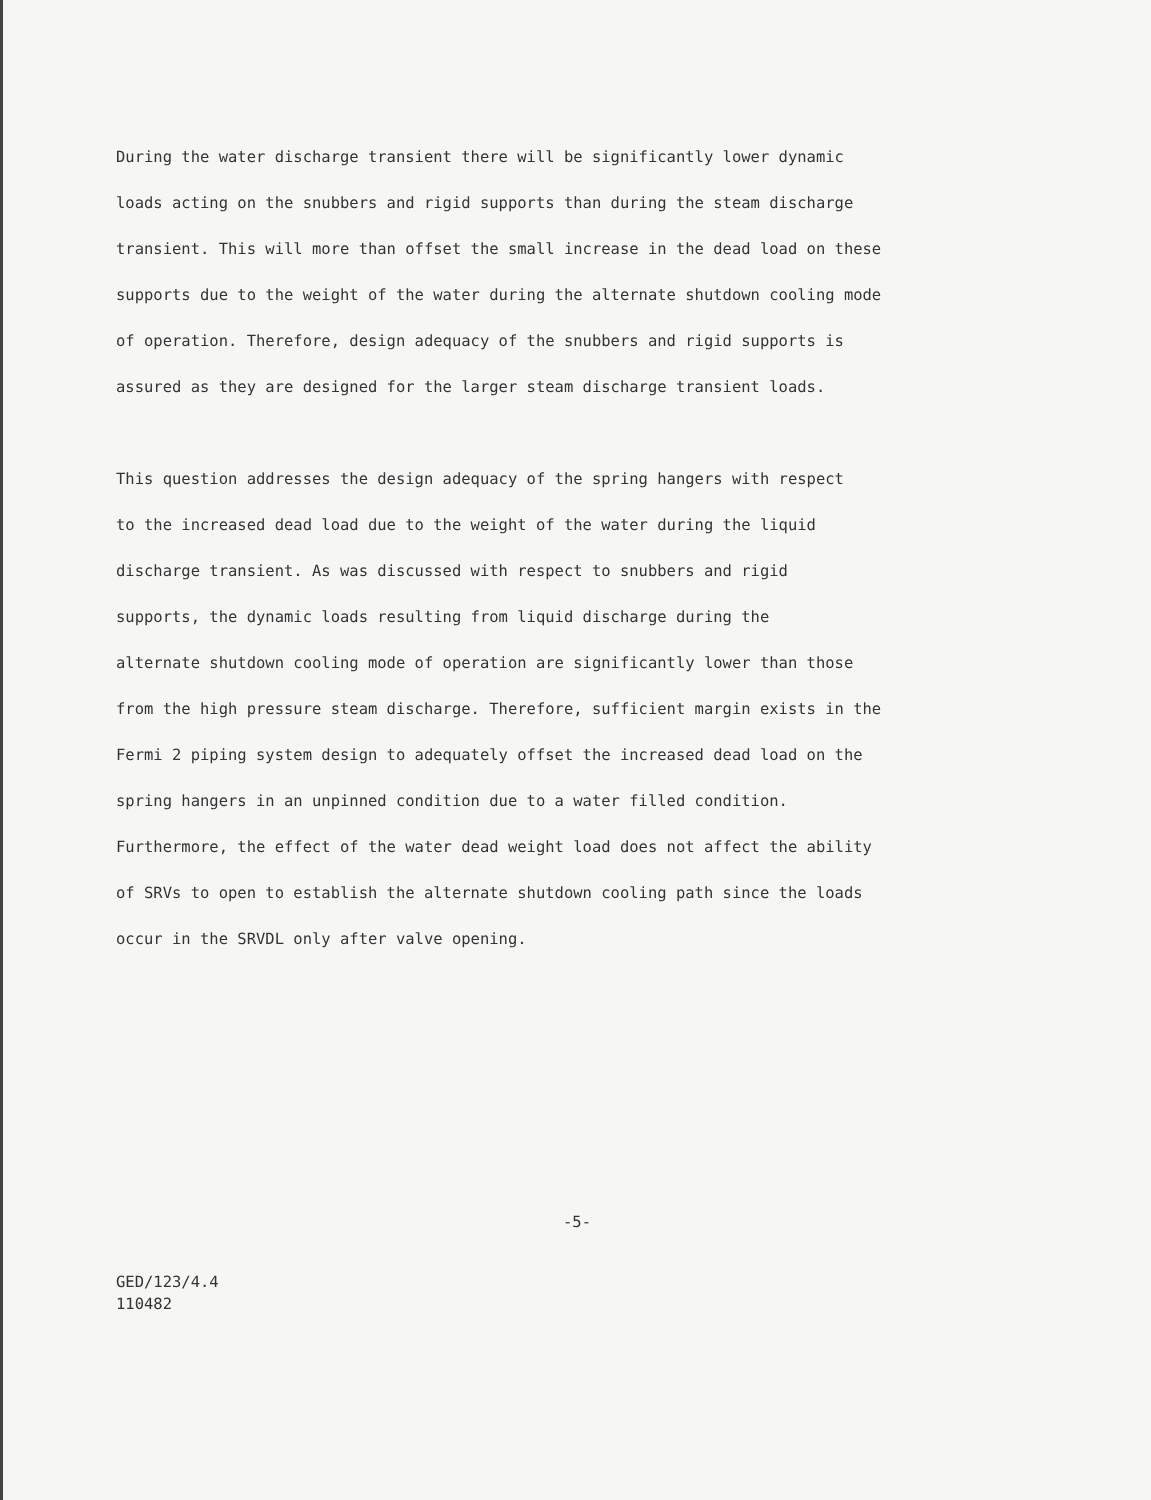During the water discharge transient there will be significantly lower dynamic
loads acting on the snubbers and rigid supports than during the steam discharge
transient. This will more than offset the small increase in the dead load on these
supports due to the weight of the water during the alternate shutdown cooling mode
of operation. Therefore, design adequacy of the snubbers and rigid supports is
assured as they are designed for the larger steam discharge transient loads.
This question addresses the design adequacy of the spring hangers with respect
to the increased dead load due to the weight of the water during the liquid
discharge transient. As was discussed with respect to snubbers and rigid
supports, the dynamic loads resulting from liquid discharge during the
alternate shutdown cooling mode of operation are significantly lower than those
from the high pressure steam discharge. Therefore, sufficient margin exists in the
Fermi 2 piping system design to adequately offset the increased dead load on the
spring hangers in an unpinned condition due to a water filled condition.
Furthermore, the effect of the water dead weight load does not affect the ability
of SRVs to open to establish the alternate shutdown cooling path since the loads
occur in the SRVDL only after valve opening.
-5-
GED/123/4.4
110482